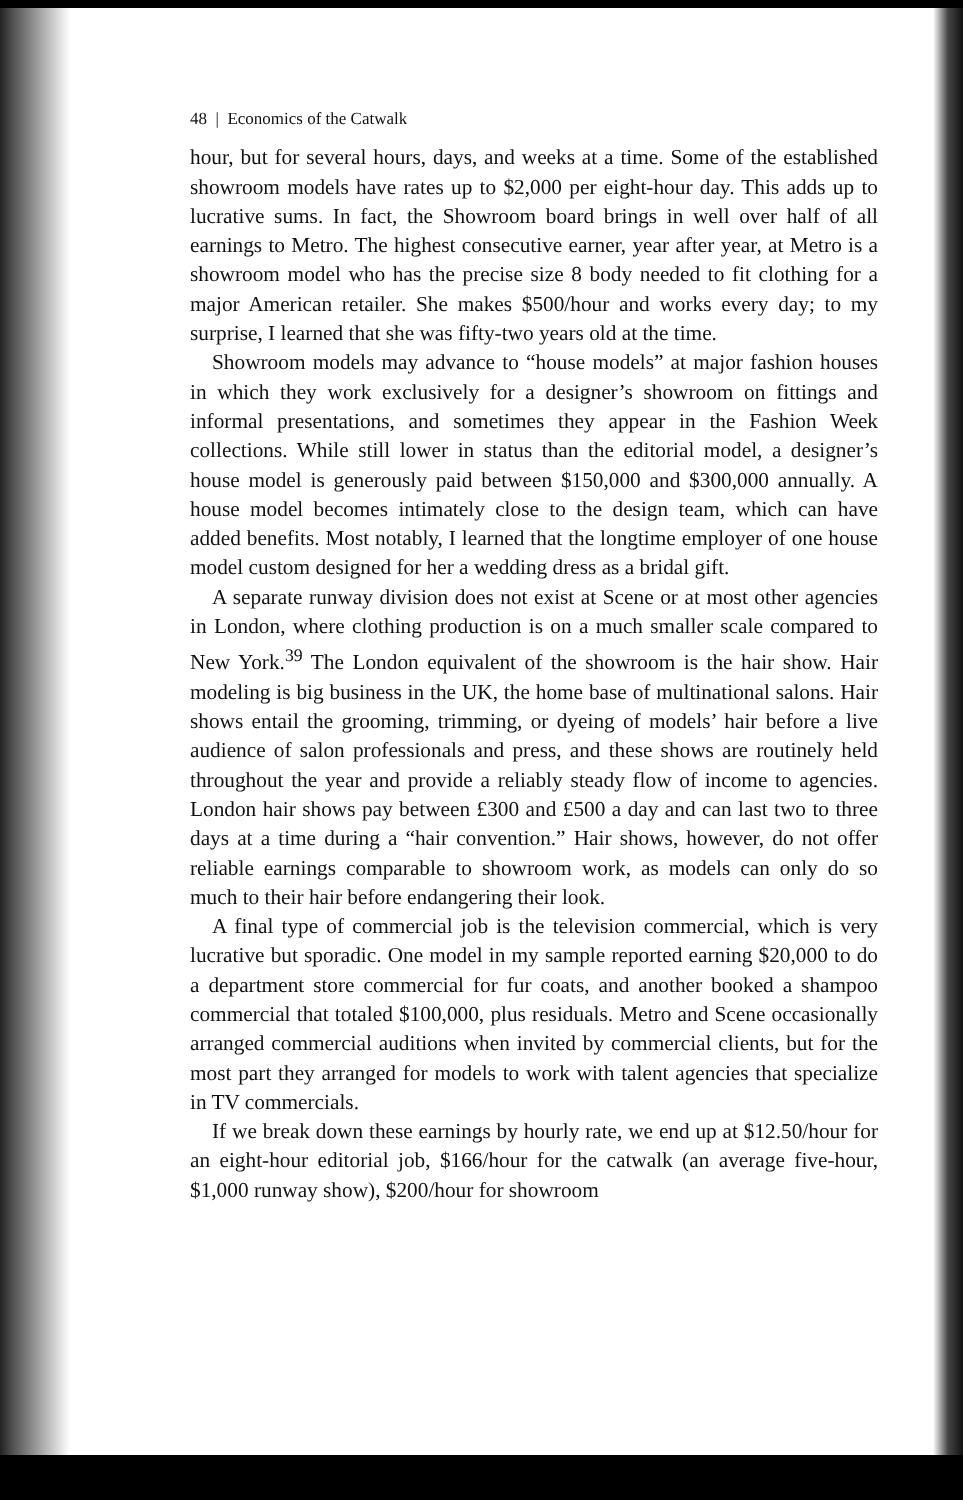48 | Economics of the Catwalk
hour, but for several hours, days, and weeks at a time. Some of the established showroom models have rates up to $2,000 per eight-hour day. This adds up to lucrative sums. In fact, the Showroom board brings in well over half of all earnings to Metro. The highest consecutive earner, year after year, at Metro is a showroom model who has the precise size 8 body needed to fit clothing for a major American retailer. She makes $500/hour and works every day; to my surprise, I learned that she was fifty-two years old at the time.
Showroom models may advance to “house models” at major fashion houses in which they work exclusively for a designer’s showroom on fittings and informal presentations, and sometimes they appear in the Fashion Week collections. While still lower in status than the editorial model, a designer’s house model is generously paid between $150,000 and $300,000 annually. A house model becomes intimately close to the design team, which can have added benefits. Most notably, I learned that the longtime employer of one house model custom designed for her a wedding dress as a bridal gift.
A separate runway division does not exist at Scene or at most other agencies in London, where clothing production is on a much smaller scale compared to New York.<sup>39</sup> The London equivalent of the showroom is the hair show. Hair modeling is big business in the UK, the home base of multinational salons. Hair shows entail the grooming, trimming, or dyeing of models’ hair before a live audience of salon professionals and press, and these shows are routinely held throughout the year and provide a reliably steady flow of income to agencies. London hair shows pay between £300 and £500 a day and can last two to three days at a time during a “hair convention.” Hair shows, however, do not offer reliable earnings comparable to showroom work, as models can only do so much to their hair before endangering their look.
A final type of commercial job is the television commercial, which is very lucrative but sporadic. One model in my sample reported earning $20,000 to do a department store commercial for fur coats, and another booked a shampoo commercial that totaled $100,000, plus residuals. Metro and Scene occasionally arranged commercial auditions when invited by commercial clients, but for the most part they arranged for models to work with talent agencies that specialize in TV commercials.
If we break down these earnings by hourly rate, we end up at $12.50/hour for an eight-hour editorial job, $166/hour for the catwalk (an average five-hour, $1,000 runway show), $200/hour for showroom